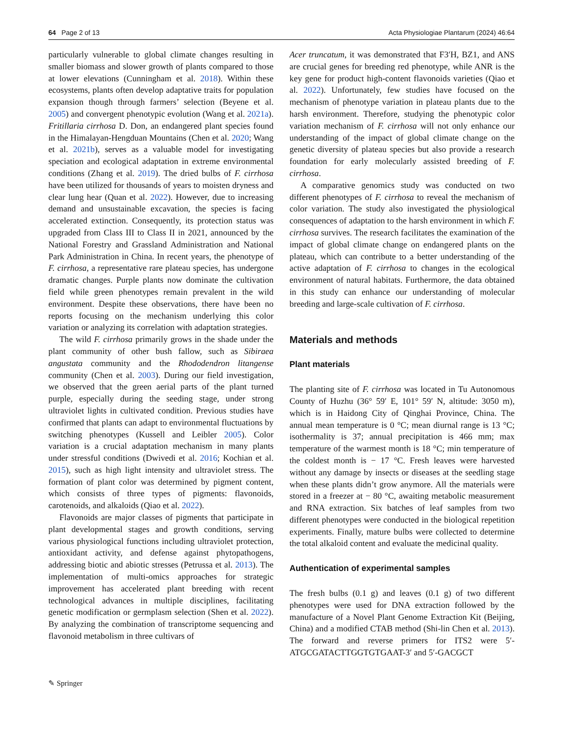64 Page 2 of 13 Acta Physiologiae Plantarum (2024) 46:64
particularly vulnerable to global climate changes resulting in smaller biomass and slower growth of plants compared to those at lower elevations (Cunningham et al. 2018). Within these ecosystems, plants often develop adaptative traits for population expansion though through farmers’ selection (Beyene et al. 2005) and convergent phenotypic evolution (Wang et al. 2021a). Fritillaria cirrhosa D. Don, an endangered plant species found in the Himalayan-Hengduan Mountains (Chen et al. 2020; Wang et al. 2021b), serves as a valuable model for investigating speciation and ecological adaptation in extreme environmental conditions (Zhang et al. 2019). The dried bulbs of F. cirrhosa have been utilized for thousands of years to moisten dryness and clear lung hear (Quan et al. 2022). However, due to increasing demand and unsustainable excavation, the species is facing accelerated extinction. Consequently, its protection status was upgraded from Class III to Class II in 2021, announced by the National Forestry and Grassland Administration and National Park Administration in China. In recent years, the phenotype of F. cirrhosa, a representative rare plateau species, has undergone dramatic changes. Purple plants now dominate the cultivation field while green phenotypes remain prevalent in the wild environment. Despite these observations, there have been no reports focusing on the mechanism underlying this color variation or analyzing its correlation with adaptation strategies.
The wild F. cirrhosa primarily grows in the shade under the plant community of other bush fallow, such as Sibiraea angustata community and the Rhododendron litangense community (Chen et al. 2003). During our field investigation, we observed that the green aerial parts of the plant turned purple, especially during the seeding stage, under strong ultraviolet lights in cultivated condition. Previous studies have confirmed that plants can adapt to environmental fluctuations by switching phenotypes (Kussell and Leibler 2005). Color variation is a crucial adaptation mechanism in many plants under stressful conditions (Dwivedi et al. 2016; Kochian et al. 2015), such as high light intensity and ultraviolet stress. The formation of plant color was determined by pigment content, which consists of three types of pigments: flavonoids, carotenoids, and alkaloids (Qiao et al. 2022).
Flavonoids are major classes of pigments that participate in plant developmental stages and growth conditions, serving various physiological functions including ultraviolet protection, antioxidant activity, and defense against phytopathogens, addressing biotic and abiotic stresses (Petrussa et al. 2013). The implementation of multi-omics approaches for strategic improvement has accelerated plant breeding with recent technological advances in multiple disciplines, facilitating genetic modification or germplasm selection (Shen et al. 2022). By analyzing the combination of transcriptome sequencing and flavonoid metabolism in three cultivars of
Acer truncatum, it was demonstrated that F3′H, BZ1, and ANS are crucial genes for breeding red phenotype, while ANR is the key gene for product high-content flavonoids varieties (Qiao et al. 2022). Unfortunately, few studies have focused on the mechanism of phenotype variation in plateau plants due to the harsh environment. Therefore, studying the phenotypic color variation mechanism of F. cirrhosa will not only enhance our understanding of the impact of global climate change on the genetic diversity of plateau species but also provide a research foundation for early molecularly assisted breeding of F. cirrhosa.
A comparative genomics study was conducted on two different phenotypes of F. cirrhosa to reveal the mechanism of color variation. The study also investigated the physiological consequences of adaptation to the harsh environment in which F. cirrhosa survives. The research facilitates the examination of the impact of global climate change on endangered plants on the plateau, which can contribute to a better understanding of the active adaptation of F. cirrhosa to changes in the ecological environment of natural habitats. Furthermore, the data obtained in this study can enhance our understanding of molecular breeding and large-scale cultivation of F. cirrhosa.
Materials and methods
Plant materials
The planting site of F. cirrhosa was located in Tu Autonomous County of Huzhu (36° 59′ E, 101° 59′ N, altitude: 3050 m), which is in Haidong City of Qinghai Province, China. The annual mean temperature is 0 °C; mean diurnal range is 13 °C; isothermality is 37; annual precipitation is 466 mm; max temperature of the warmest month is 18 °C; min temperature of the coldest month is − 17 °C. Fresh leaves were harvested without any damage by insects or diseases at the seedling stage when these plants didn’t grow anymore. All the materials were stored in a freezer at − 80 °C, awaiting metabolic measurement and RNA extraction. Six batches of leaf samples from two different phenotypes were conducted in the biological repetition experiments. Finally, mature bulbs were collected to determine the total alkaloid content and evaluate the medicinal quality.
Authentication of experimental samples
The fresh bulbs (0.1 g) and leaves (0.1 g) of two different phenotypes were used for DNA extraction followed by the manufacture of a Novel Plant Genome Extraction Kit (Beijing, China) and a modified CTAB method (Shi-lin Chen et al. 2013). The forward and reverse primers for ITS2 were 5′-ATGCGATACTTGGTGTGAAT-3′ and 5′-GACGCT
✎ Springer